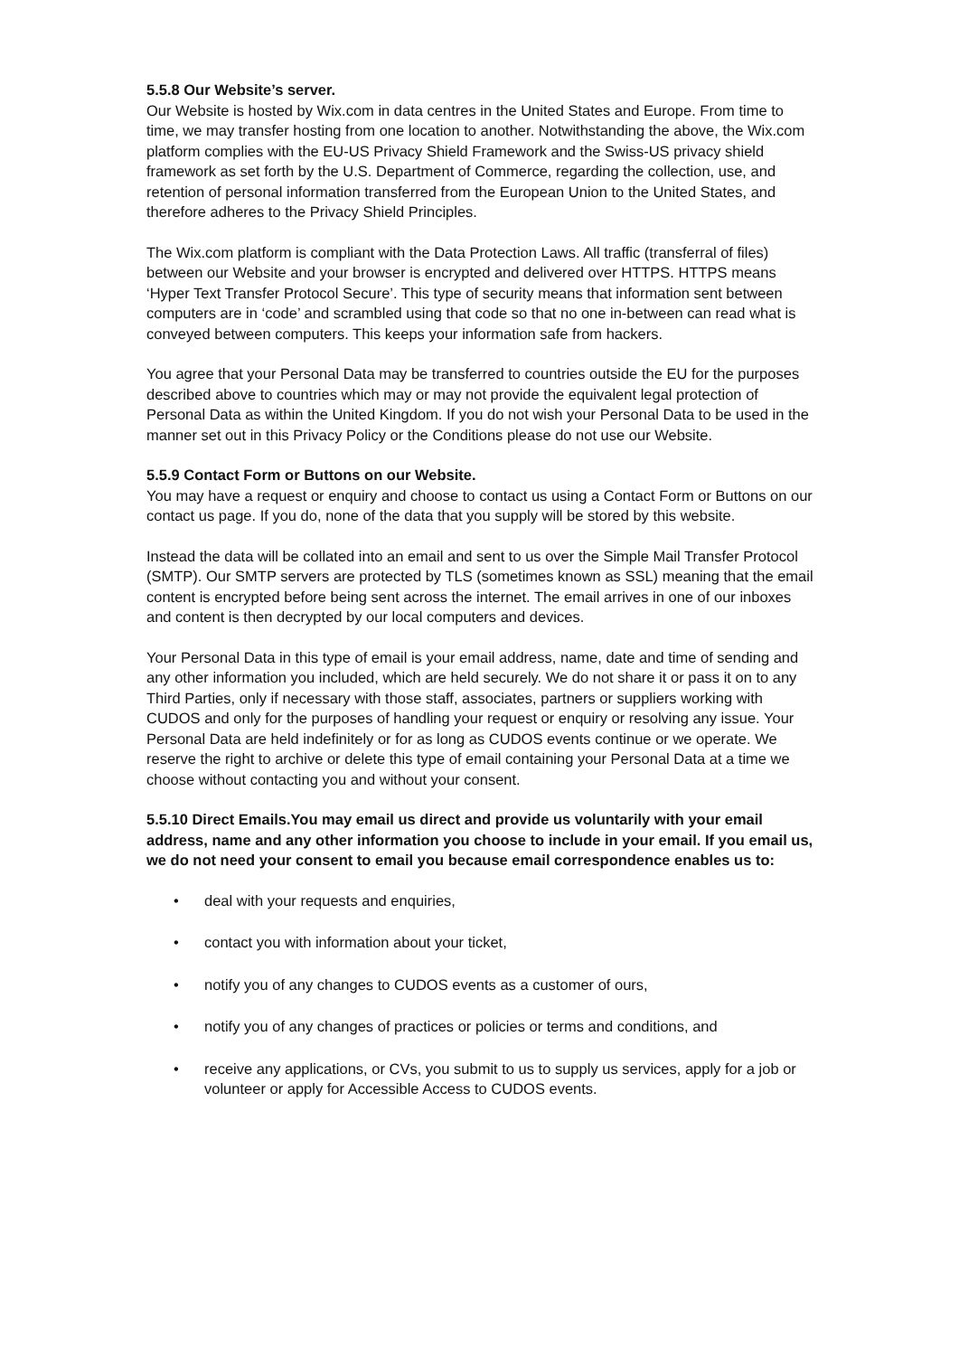5.5.8 Our Website’s server.
Our Website is hosted by Wix.com in data centres in the United States and Europe. From time to time, we may transfer hosting from one location to another. Notwithstanding the above, the Wix.com platform complies with the EU-US Privacy Shield Framework and the Swiss-US privacy shield framework as set forth by the U.S. Department of Commerce, regarding the collection, use, and retention of personal information transferred from the European Union to the United States, and therefore adheres to the Privacy Shield Principles.
The Wix.com platform is compliant with the Data Protection Laws. All traffic (transferral of files) between our Website and your browser is encrypted and delivered over HTTPS. HTTPS means ‘Hyper Text Transfer Protocol Secure’. This type of security means that information sent between computers are in ‘code’ and scrambled using that code so that no one in-between can read what is conveyed between computers. This keeps your information safe from hackers.
You agree that your Personal Data may be transferred to countries outside the EU for the purposes described above to countries which may or may not provide the equivalent legal protection of Personal Data as within the United Kingdom. If you do not wish your Personal Data to be used in the manner set out in this Privacy Policy or the Conditions please do not use our Website.
5.5.9 Contact Form or Buttons on our Website.
You may have a request or enquiry and choose to contact us using a Contact Form or Buttons on our contact us page. If you do, none of the data that you supply will be stored by this website.
Instead the data will be collated into an email and sent to us over the Simple Mail Transfer Protocol (SMTP). Our SMTP servers are protected by TLS (sometimes known as SSL) meaning that the email content is encrypted before being sent across the internet. The email arrives in one of our inboxes and content is then decrypted by our local computers and devices.
Your Personal Data in this type of email is your email address, name, date and time of sending and any other information you included, which are held securely. We do not share it or pass it on to any Third Parties, only if necessary with those staff, associates, partners or suppliers working with CUDOS and only for the purposes of handling your request or enquiry or resolving any issue. Your Personal Data are held indefinitely or for as long as CUDOS events continue or we operate. We reserve the right to archive or delete this type of email containing your Personal Data at a time we choose without contacting you and without your consent.
5.5.10 Direct Emails.You may email us direct and provide us voluntarily with your email address, name and any other information you choose to include in your email. If you email us, we do not need your consent to email you because email correspondence enables us to:
• deal with your requests and enquiries,
• contact you with information about your ticket,
• notify you of any changes to CUDOS events as a customer of ours,
• notify you of any changes of practices or policies or terms and conditions, and
• receive any applications, or CVs, you submit to us to supply us services, apply for a job or volunteer or apply for Accessible Access to CUDOS events.